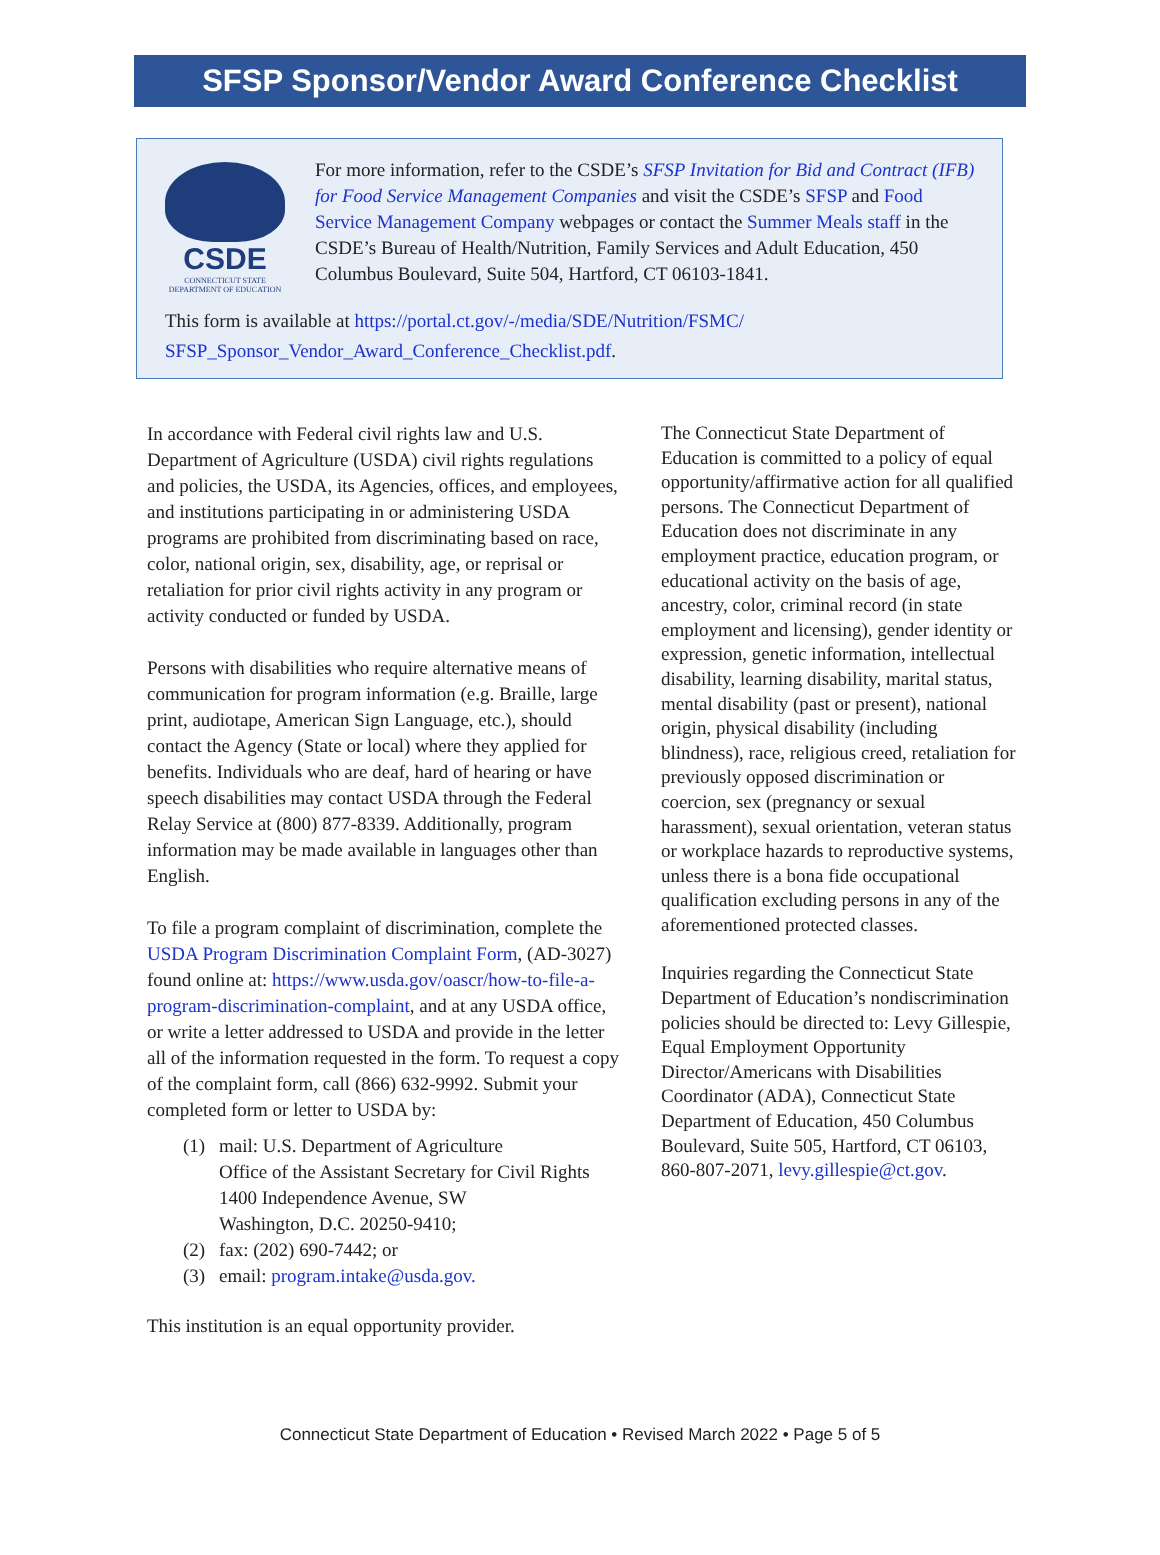SFSP Sponsor/Vendor Award Conference Checklist
CSDE
CONNECTICUT STATE
DEPARTMENT OF EDUCATION
For more information, refer to the CSDE’s SFSP Invitation for Bid and Contract (IFB) for Food Service Management Companies and visit the CSDE’s SFSP and Food Service Management Company webpages or contact the Summer Meals staff in the CSDE’s Bureau of Health/Nutrition, Family Services and Adult Education, 450 Columbus Boulevard, Suite 504, Hartford, CT 06103-1841.
This form is available at https://portal.ct.gov/-/media/SDE/Nutrition/FSMC/
SFSP_Sponsor_Vendor_Award_Conference_Checklist.pdf.
In accordance with Federal civil rights law and U.S. Department of Agriculture (USDA) civil rights regulations and policies, the USDA, its Agencies, offices, and employees, and institutions participating in or administering USDA programs are prohibited from discriminating based on race, color, national origin, sex, disability, age, or reprisal or retaliation for prior civil rights activity in any program or activity conducted or funded by USDA.
Persons with disabilities who require alternative means of communication for program information (e.g. Braille, large print, audiotape, American Sign Language, etc.), should contact the Agency (State or local) where they applied for benefits. Individuals who are deaf, hard of hearing or have speech disabilities may contact USDA through the Federal Relay Service at (800) 877-8339. Additionally, program information may be made available in languages other than English.
To file a program complaint of discrimination, complete the USDA Program Discrimination Complaint Form, (AD-3027) found online at: https://www.usda.gov/oascr/how-to-file-a-program-discrimination-complaint, and at any USDA office, or write a letter addressed to USDA and provide in the letter all of the information requested in the form. To request a copy of the complaint form, call (866) 632-9992. Submit your completed form or letter to USDA by:
(1) mail: U.S. Department of Agriculture
Office of the Assistant Secretary for Civil Rights
1400 Independence Avenue, SW
Washington, D.C. 20250-9410;
(2) fax: (202) 690-7442; or
(3) email: program.intake@usda.gov.
This institution is an equal opportunity provider.
The Connecticut State Department of Education is committed to a policy of equal opportunity/affirmative action for all qualified persons. The Connecticut Department of Education does not discriminate in any employment practice, education program, or educational activity on the basis of age, ancestry, color, criminal record (in state employment and licensing), gender identity or expression, genetic information, intellectual disability, learning disability, marital status, mental disability (past or present), national origin, physical disability (including blindness), race, religious creed, retaliation for previously opposed discrimination or coercion, sex (pregnancy or sexual harassment), sexual orientation, veteran status or workplace hazards to reproductive systems, unless there is a bona fide occupational qualification excluding persons in any of the aforementioned protected classes.
Inquiries regarding the Connecticut State Department of Education’s nondiscrimination policies should be directed to: Levy Gillespie, Equal Employment Opportunity Director/Americans with Disabilities Coordinator (ADA), Connecticut State Department of Education, 450 Columbus Boulevard, Suite 505, Hartford, CT 06103, 860-807-2071, levy.gillespie@ct.gov.
Connecticut State Department of Education • Revised March 2022 • Page 5 of 5